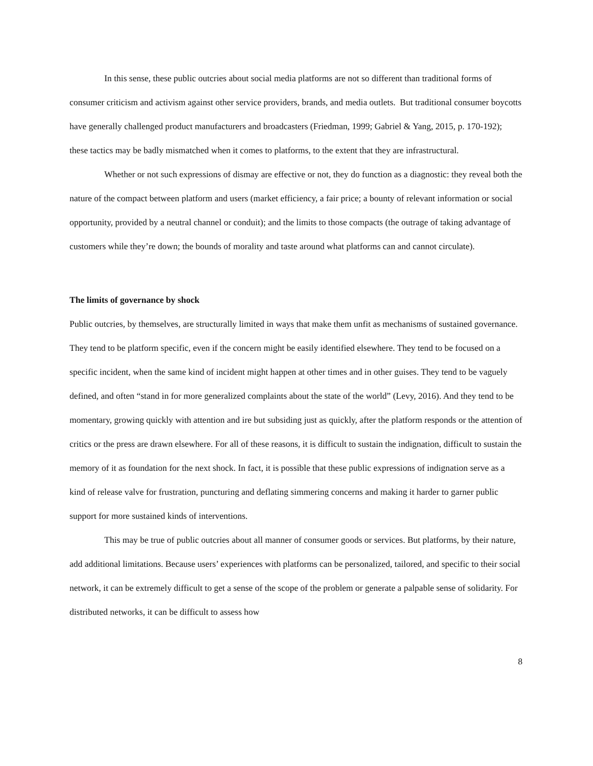In this sense, these public outcries about social media platforms are not so different than traditional forms of consumer criticism and activism against other service providers, brands, and media outlets. But traditional consumer boycotts have generally challenged product manufacturers and broadcasters (Friedman, 1999; Gabriel & Yang, 2015, p. 170-192); these tactics may be badly mismatched when it comes to platforms, to the extent that they are infrastructural.
Whether or not such expressions of dismay are effective or not, they do function as a diagnostic: they reveal both the nature of the compact between platform and users (market efficiency, a fair price; a bounty of relevant information or social opportunity, provided by a neutral channel or conduit); and the limits to those compacts (the outrage of taking advantage of customers while they’re down; the bounds of morality and taste around what platforms can and cannot circulate).
The limits of governance by shock
Public outcries, by themselves, are structurally limited in ways that make them unfit as mechanisms of sustained governance. They tend to be platform specific, even if the concern might be easily identified elsewhere. They tend to be focused on a specific incident, when the same kind of incident might happen at other times and in other guises. They tend to be vaguely defined, and often “stand in for more generalized complaints about the state of the world” (Levy, 2016). And they tend to be momentary, growing quickly with attention and ire but subsiding just as quickly, after the platform responds or the attention of critics or the press are drawn elsewhere. For all of these reasons, it is difficult to sustain the indignation, difficult to sustain the memory of it as foundation for the next shock. In fact, it is possible that these public expressions of indignation serve as a kind of release valve for frustration, puncturing and deflating simmering concerns and making it harder to garner public support for more sustained kinds of interventions.
This may be true of public outcries about all manner of consumer goods or services. But platforms, by their nature, add additional limitations. Because users’ experiences with platforms can be personalized, tailored, and specific to their social network, it can be extremely difficult to get a sense of the scope of the problem or generate a palpable sense of solidarity. For distributed networks, it can be difficult to assess how
8